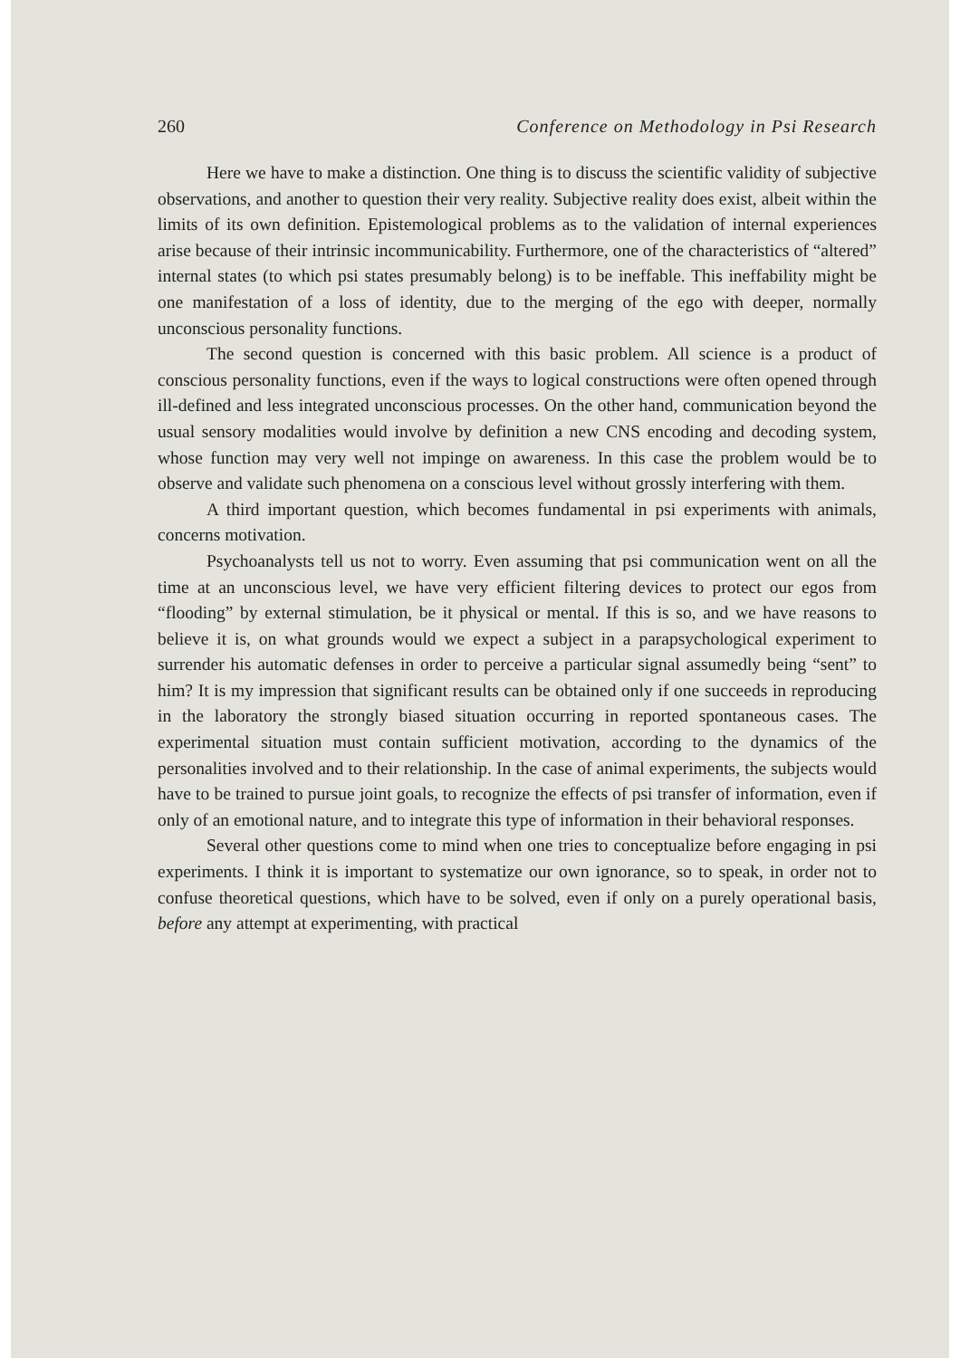260 Conference on Methodology in Psi Research
Here we have to make a distinction. One thing is to discuss the scientific validity of subjective observations, and another to question their very reality. Subjective reality does exist, albeit within the limits of its own definition. Epistemological problems as to the validation of internal experiences arise because of their intrinsic incommunicability. Furthermore, one of the characteristics of “altered” internal states (to which psi states presumably belong) is to be ineffable. This ineffability might be one manifestation of a loss of identity, due to the merging of the ego with deeper, normally unconscious personality functions.
The second question is concerned with this basic problem. All science is a product of conscious personality functions, even if the ways to logical constructions were often opened through ill-defined and less integrated unconscious processes. On the other hand, communication beyond the usual sensory modalities would involve by definition a new CNS encoding and decoding system, whose function may very well not impinge on awareness. In this case the problem would be to observe and validate such phenomena on a conscious level without grossly interfering with them.
A third important question, which becomes fundamental in psi experiments with animals, concerns motivation.
Psychoanalysts tell us not to worry. Even assuming that psi communication went on all the time at an unconscious level, we have very efficient filtering devices to protect our egos from “flooding” by external stimulation, be it physical or mental. If this is so, and we have reasons to believe it is, on what grounds would we expect a subject in a parapsychological experiment to surrender his automatic defenses in order to perceive a particular signal assumedly being “sent” to him? It is my impression that significant results can be obtained only if one succeeds in reproducing in the laboratory the strongly biased situation occurring in reported spontaneous cases. The experimental situation must contain sufficient motivation, according to the dynamics of the personalities involved and to their relationship. In the case of animal experiments, the subjects would have to be trained to pursue joint goals, to recognize the effects of psi transfer of information, even if only of an emotional nature, and to integrate this type of information in their behavioral responses.
Several other questions come to mind when one tries to conceptualize before engaging in psi experiments. I think it is important to systematize our own ignorance, so to speak, in order not to confuse theoretical questions, which have to be solved, even if only on a purely operational basis, before any attempt at experimenting, with practical